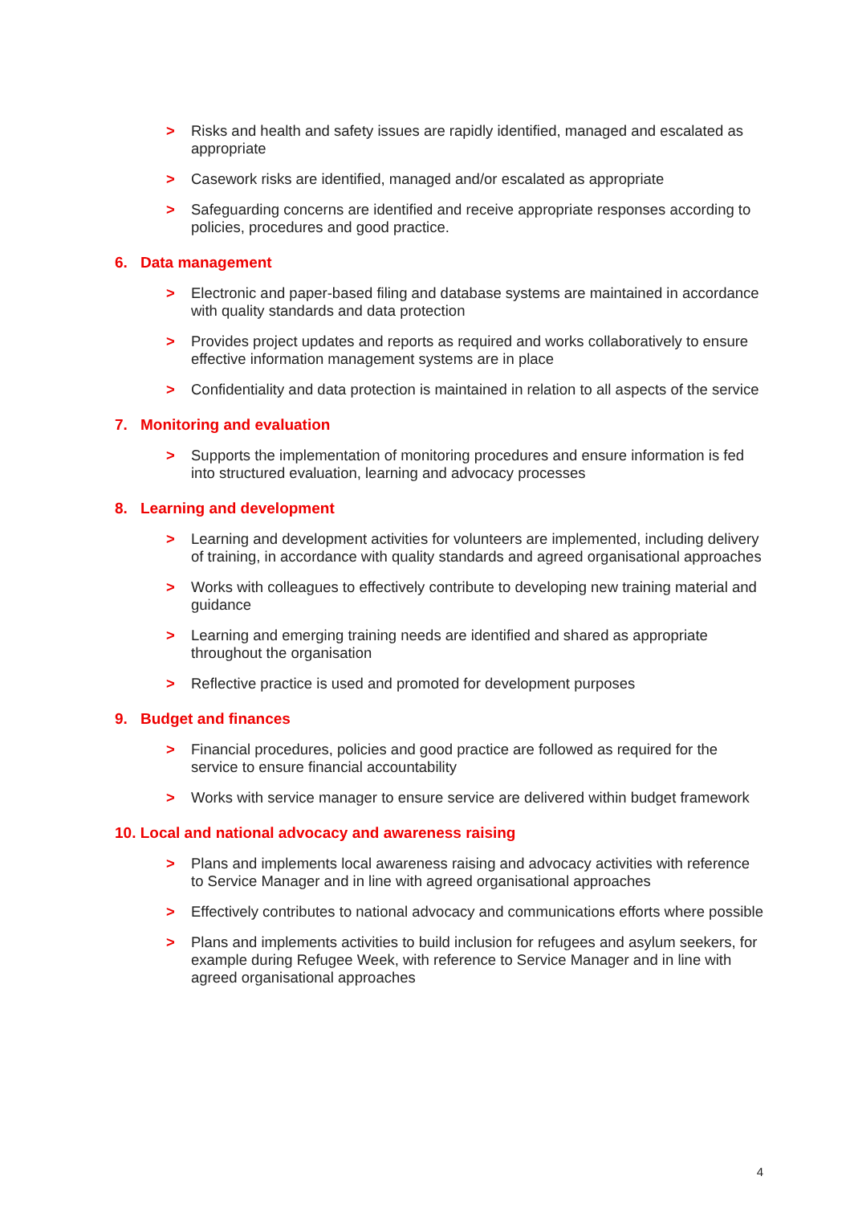> Risks and health and safety issues are rapidly identified, managed and escalated as appropriate
> Casework risks are identified, managed and/or escalated as appropriate
> Safeguarding concerns are identified and receive appropriate responses according to policies, procedures and good practice.
6. Data management
> Electronic and paper-based filing and database systems are maintained in accordance with quality standards and data protection
> Provides project updates and reports as required and works collaboratively to ensure effective information management systems are in place
> Confidentiality and data protection is maintained in relation to all aspects of the service
7. Monitoring and evaluation
> Supports the implementation of monitoring procedures and ensure information is fed into structured evaluation, learning and advocacy processes
8. Learning and development
> Learning and development activities for volunteers are implemented, including delivery of training, in accordance with quality standards and agreed organisational approaches
> Works with colleagues to effectively contribute to developing new training material and guidance
> Learning and emerging training needs are identified and shared as appropriate throughout the organisation
> Reflective practice is used and promoted for development purposes
9. Budget and finances
> Financial procedures, policies and good practice are followed as required for the service to ensure financial accountability
> Works with service manager to ensure service are delivered within budget framework
10. Local and national advocacy and awareness raising
> Plans and implements local awareness raising and advocacy activities with reference to Service Manager and in line with agreed organisational approaches
> Effectively contributes to national advocacy and communications efforts where possible
> Plans and implements activities to build inclusion for refugees and asylum seekers, for example during Refugee Week, with reference to Service Manager and in line with agreed organisational approaches
4